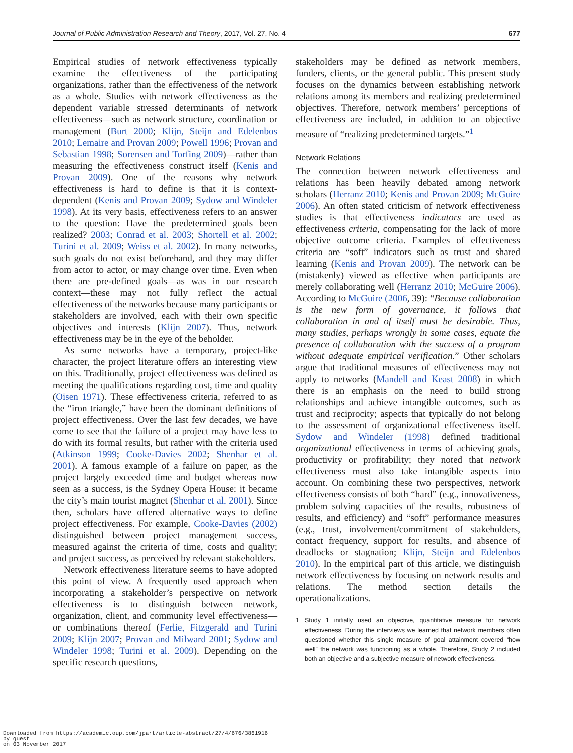Journal of Public Administration Research and Theory, 2017, Vol. 27, No. 4 677
Empirical studies of network effectiveness typically examine the effectiveness of the participating organizations, rather than the effectiveness of the network as a whole. Studies with network effectiveness as the dependent variable stressed determinants of network effectiveness—such as network structure, coordination or management (Burt 2000; Klijn, Steijn and Edelenbos 2010; Lemaire and Provan 2009; Powell 1996; Provan and Sebastian 1998; Sorensen and Torfing 2009)—rather than measuring the effectiveness construct itself (Kenis and Provan 2009). One of the reasons why network effectiveness is hard to define is that it is context-dependent (Kenis and Provan 2009; Sydow and Windeler 1998). At its very basis, effectiveness refers to an answer to the question: Have the predetermined goals been realized? 2003; Conrad et al. 2003; Shortell et al. 2002; Turini et al. 2009; Weiss et al. 2002). In many networks, such goals do not exist beforehand, and they may differ from actor to actor, or may change over time. Even when there are pre-defined goals—as was in our research context—these may not fully reflect the actual effectiveness of the networks because many participants or stakeholders are involved, each with their own specific objectives and interests (Klijn 2007). Thus, network effectiveness may be in the eye of the beholder.
As some networks have a temporary, project-like character, the project literature offers an interesting view on this. Traditionally, project effectiveness was defined as meeting the qualifications regarding cost, time and quality (Oisen 1971). These effectiveness criteria, referred to as the “iron triangle,” have been the dominant definitions of project effectiveness. Over the last few decades, we have come to see that the failure of a project may have less to do with its formal results, but rather with the criteria used (Atkinson 1999; Cooke-Davies 2002; Shenhar et al. 2001). A famous example of a failure on paper, as the project largely exceeded time and budget whereas now seen as a success, is the Sydney Opera House: it became the city’s main tourist magnet (Shenhar et al. 2001). Since then, scholars have offered alternative ways to define project effectiveness. For example, Cooke-Davies (2002) distinguished between project management success, measured against the criteria of time, costs and quality; and project success, as perceived by relevant stakeholders.
Network effectiveness literature seems to have adopted this point of view. A frequently used approach when incorporating a stakeholder’s perspective on network effectiveness is to distinguish between network, organization, client, and community level effectiveness—or combinations thereof (Ferlie, Fitzgerald and Turini 2009; Klijn 2007; Provan and Milward 2001; Sydow and Windeler 1998; Turini et al. 2009). Depending on the specific research questions,
stakeholders may be defined as network members, funders, clients, or the general public. This present study focuses on the dynamics between establishing network relations among its members and realizing predetermined objectives. Therefore, network members’ perceptions of effectiveness are included, in addition to an objective measure of “realizing predetermined targets.”<sup>1</sup>
Network Relations
The connection between network effectiveness and relations has been heavily debated among network scholars (Herranz 2010; Kenis and Provan 2009; McGuire 2006). An often stated criticism of network effectiveness studies is that effectiveness indicators are used as effectiveness criteria, compensating for the lack of more objective outcome criteria. Examples of effectiveness criteria are “soft” indicators such as trust and shared learning (Kenis and Provan 2009). The network can be (mistakenly) viewed as effective when participants are merely collaborating well (Herranz 2010; McGuire 2006). According to McGuire (2006, 39): “Because collaboration is the new form of governance, it follows that collaboration in and of itself must be desirable. Thus, many studies, perhaps wrongly in some cases, equate the presence of collaboration with the success of a program without adequate empirical verification.” Other scholars argue that traditional measures of effectiveness may not apply to networks (Mandell and Keast 2008) in which there is an emphasis on the need to build strong relationships and achieve intangible outcomes, such as trust and reciprocity; aspects that typically do not belong to the assessment of organizational effectiveness itself. Sydow and Windeler (1998) defined traditional organizational effectiveness in terms of achieving goals, productivity or profitability; they noted that network effectiveness must also take intangible aspects into account. On combining these two perspectives, network effectiveness consists of both “hard” (e.g., innovativeness, problem solving capacities of the results, robustness of results, and efficiency) and “soft” performance measures (e.g., trust, involvement/commitment of stakeholders, contact frequency, support for results, and absence of deadlocks or stagnation; Klijn, Steijn and Edelenbos 2010). In the empirical part of this article, we distinguish network effectiveness by focusing on network results and relations. The method section details the operationalizations.
1 Study 1 initially used an objective, quantitative measure for network effectiveness. During the interviews we learned that network members often questioned whether this single measure of goal attainment covered “how well” the network was functioning as a whole. Therefore, Study 2 included both an objective and a subjective measure of network effectiveness.
Downloaded from https://academic.oup.com/jpart/article-abstract/27/4/676/3861916
by guest
on 03 November 2017